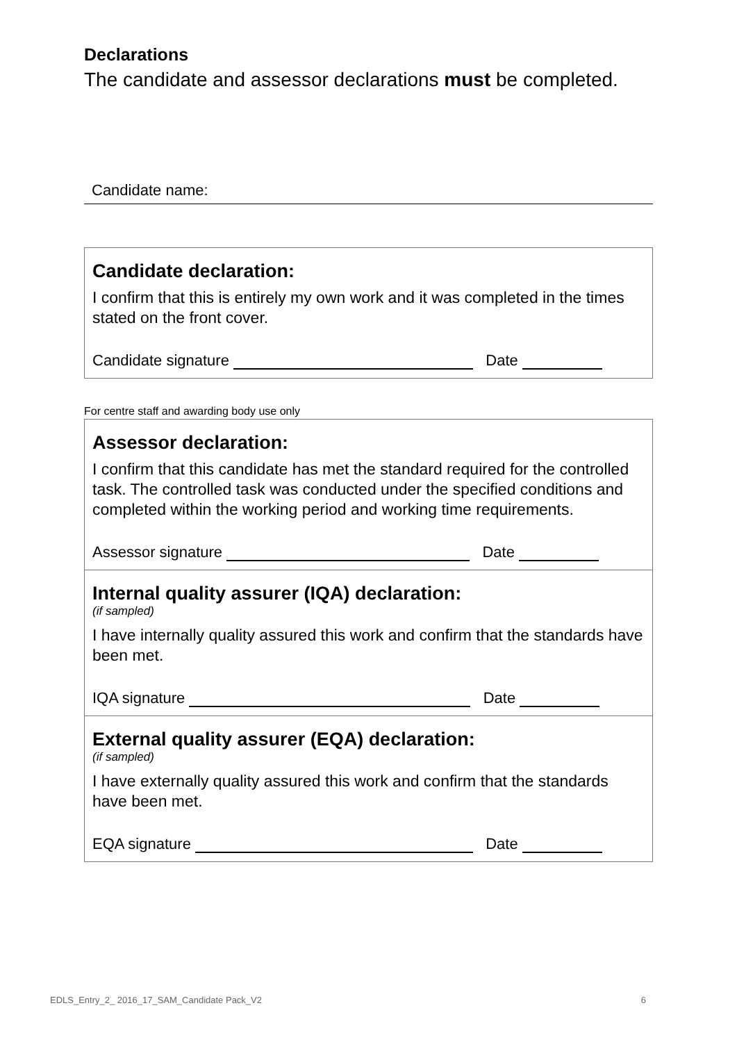Declarations
The candidate and assessor declarations must be completed.
Candidate name:
Candidate declaration:
I confirm that this is entirely my own work and it was completed in the times stated on the front cover.
Candidate signature Date
For centre staff and awarding body use only
Assessor declaration:
I confirm that this candidate has met the standard required for the controlled task. The controlled task was conducted under the specified conditions and completed within the working period and working time requirements.
Assessor signature Date
Internal quality assurer (IQA) declaration:
(if sampled)
I have internally quality assured this work and confirm that the standards have been met.
IQA signature Date
External quality assurer (EQA) declaration:
(if sampled)
I have externally quality assured this work and confirm that the standards have been met.
EQA signature Date
EDLS_Entry_2_ 2016_17_SAM_Candidate Pack_V2 6